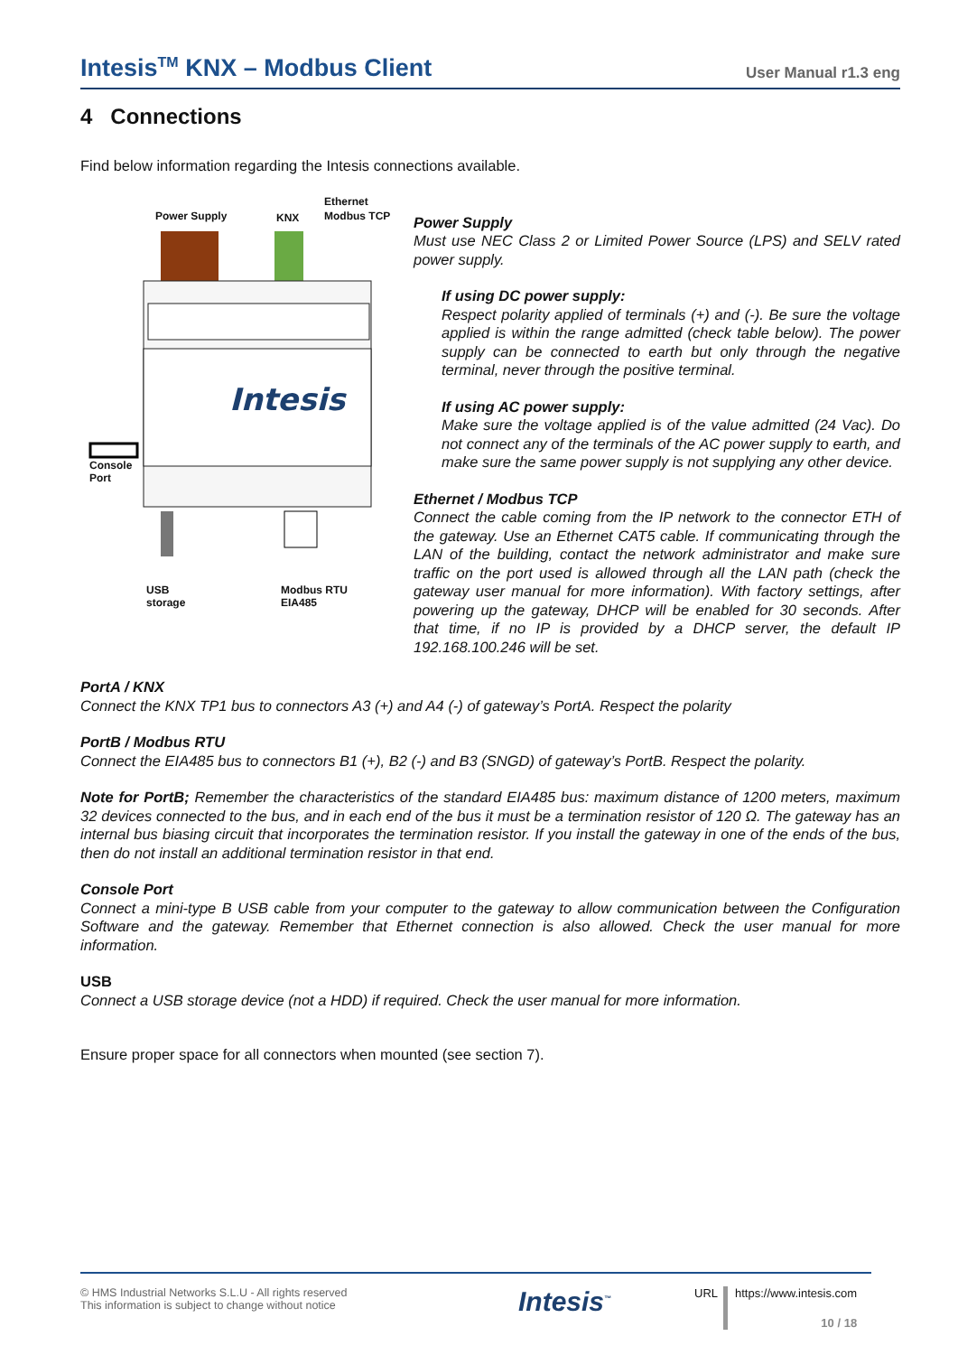Intesis<sup>TM</sup> KNX – Modbus Client User Manual r1.3 eng
4 Connections
Find below information regarding the Intesis connections available.
Intesis
Ethernet
Power Supply KNX Modbus TCP
Console
Port
USB
storage
Modbus RTU
EIA485
Power Supply
Must use NEC Class 2 or Limited Power Source (LPS) and SELV rated power supply.
If using DC power supply:
Respect polarity applied of terminals (+) and (-). Be sure the voltage applied is within the range admitted (check table below). The power supply can be connected to earth but only through the negative terminal, never through the positive terminal.
If using AC power supply:
Make sure the voltage applied is of the value admitted (24 Vac). Do not connect any of the terminals of the AC power supply to earth, and make sure the same power supply is not supplying any other device.
Ethernet / Modbus TCP
Connect the cable coming from the IP network to the connector ETH of the gateway. Use an Ethernet CAT5 cable. If communicating through the LAN of the building, contact the network administrator and make sure traffic on the port used is allowed through all the LAN path (check the gateway user manual for more information). With factory settings, after powering up the gateway, DHCP will be enabled for 30 seconds. After that time, if no IP is provided by a DHCP server, the default IP 192.168.100.246 will be set.
PortA / KNX
Connect the KNX TP1 bus to connectors A3 (+) and A4 (-) of gateway’s PortA. Respect the polarity
PortB / Modbus RTU
Connect the EIA485 bus to connectors B1 (+), B2 (-) and B3 (SNGD) of gateway’s PortB. Respect the polarity.
Note for PortB; Remember the characteristics of the standard EIA485 bus: maximum distance of 1200 meters, maximum 32 devices connected to the bus, and in each end of the bus it must be a termination resistor of 120 Ω. The gateway has an internal bus biasing circuit that incorporates the termination resistor. If you install the gateway in one of the ends of the bus, then do not install an additional termination resistor in that end.
Console Port
Connect a mini-type B USB cable from your computer to the gateway to allow communication between the Configuration Software and the gateway. Remember that Ethernet connection is also allowed. Check the user manual for more information.
USB
Connect a USB storage device (not a HDD) if required. Check the user manual for more information.
Ensure proper space for all connectors when mounted (see section 7).
© HMS Industrial Networks S.L.U - All rights reserved
This information is subject to change without notice
Intesis<sup>™</sup>
URL
https://www.intesis.com
10 / 18